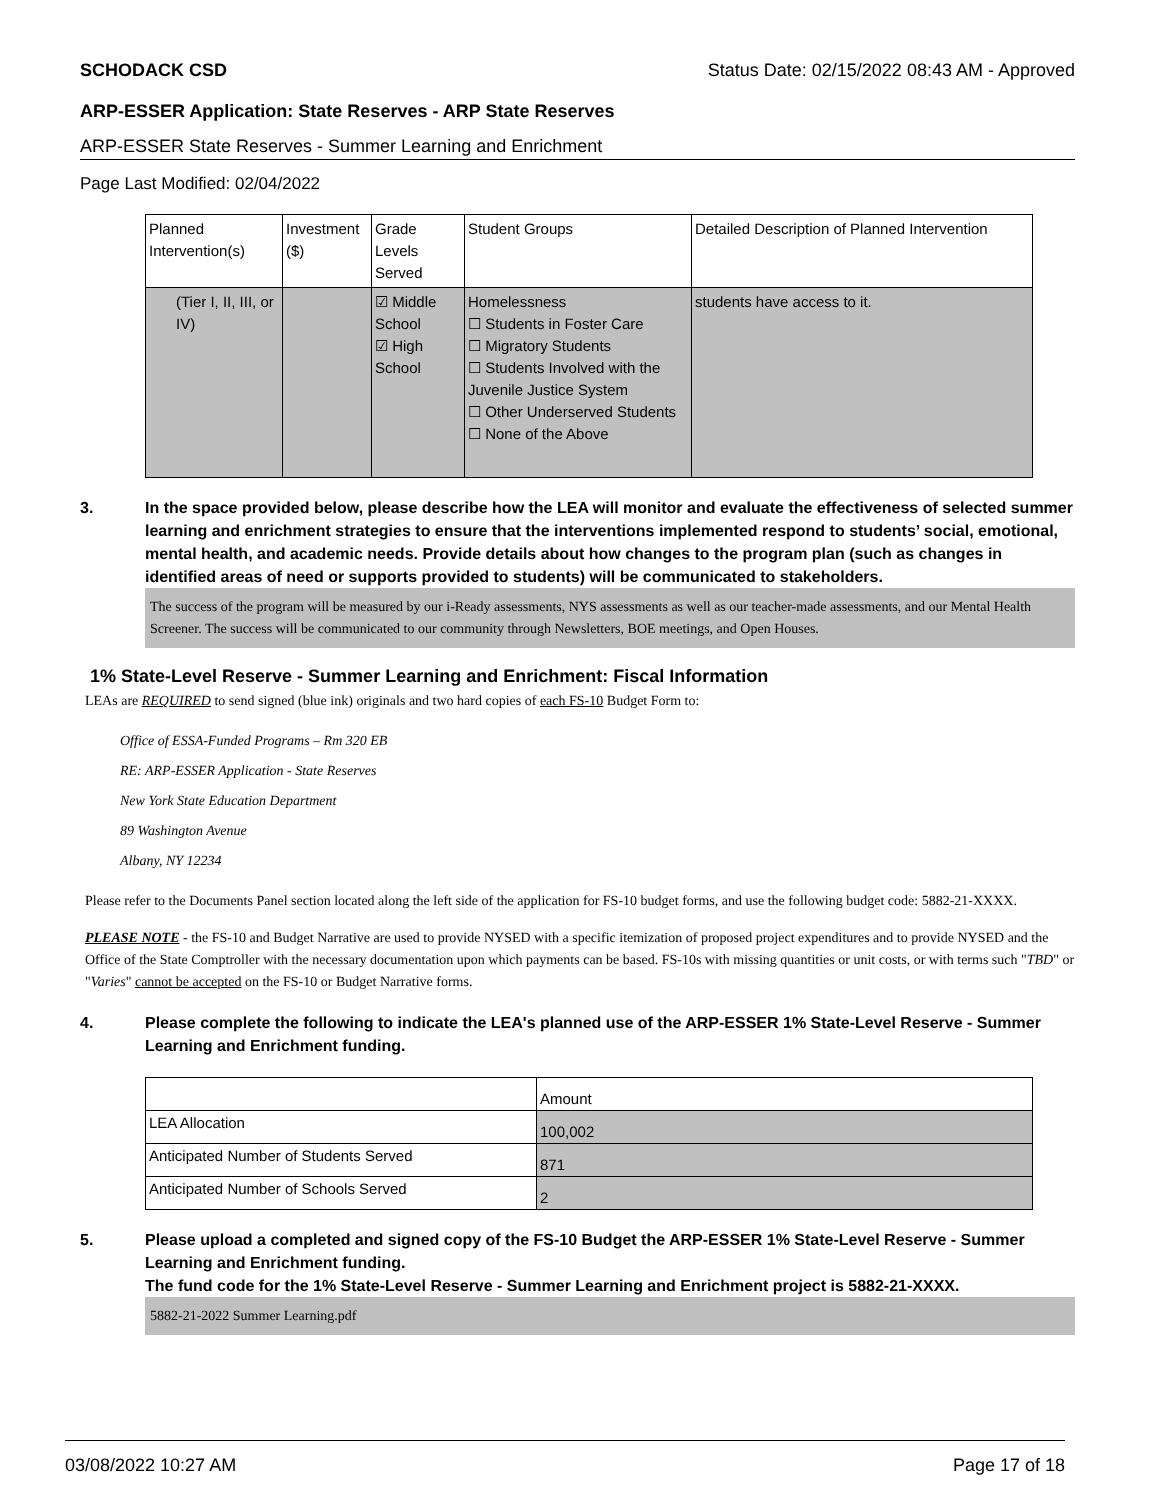SCHODACK CSD Status Date: 02/15/2022 08:43 AM - Approved
ARP-ESSER Application: State Reserves - ARP State Reserves
ARP-ESSER State Reserves - Summer Learning and Enrichment
Page Last Modified: 02/04/2022
| Planned Intervention(s) | Investment ($) | Grade Levels Served | Student Groups | Detailed Description of Planned Intervention |
| --- | --- | --- | --- | --- |
| (Tier I, II, III, or IV) | | ☑ Middle School ☑ High School | Homelessness ☐ Students in Foster Care ☐ Migratory Students ☐ Students Involved with the Juvenile Justice System ☐ Other Underserved Students ☐ None of the Above | students have access to it. |
3. In the space provided below, please describe how the LEA will monitor and evaluate the effectiveness of selected summer learning and enrichment strategies to ensure that the interventions implemented respond to students’ social, emotional, mental health, and academic needs. Provide details about how changes to the program plan (such as changes in identified areas of need or supports provided to students) will be communicated to stakeholders.
The success of the program will be measured by our i-Ready assessments, NYS assessments as well as our teacher-made assessments, and our Mental Health Screener. The success will be communicated to our community through Newsletters, BOE meetings, and Open Houses.
1% State-Level Reserve - Summer Learning and Enrichment: Fiscal Information
LEAs are REQUIRED to send signed (blue ink) originals and two hard copies of each FS-10 Budget Form to:
Office of ESSA-Funded Programs – Rm 320 EB
RE: ARP-ESSER Application - State Reserves
New York State Education Department
89 Washington Avenue
Albany, NY 12234
Please refer to the Documents Panel section located along the left side of the application for FS-10 budget forms, and use the following budget code: 5882-21-XXXX.
PLEASE NOTE - the FS-10 and Budget Narrative are used to provide NYSED with a specific itemization of proposed project expenditures and to provide NYSED and the Office of the State Comptroller with the necessary documentation upon which payments can be based. FS-10s with missing quantities or unit costs, or with terms such "TBD" or "Varies" cannot be accepted on the FS-10 or Budget Narrative forms.
4. Please complete the following to indicate the LEA's planned use of the ARP-ESSER 1% State-Level Reserve - Summer Learning and Enrichment funding.
| | Amount |
| --- | --- |
| LEA Allocation | 100,002 |
| Anticipated Number of Students Served | 871 |
| Anticipated Number of Schools Served | 2 |
5. Please upload a completed and signed copy of the FS-10 Budget the ARP-ESSER 1% State-Level Reserve - Summer Learning and Enrichment funding.
The fund code for the 1% State-Level Reserve - Summer Learning and Enrichment project is 5882-21-XXXX.
5882-21-2022 Summer Learning.pdf
03/08/2022 10:27 AM Page 17 of 18